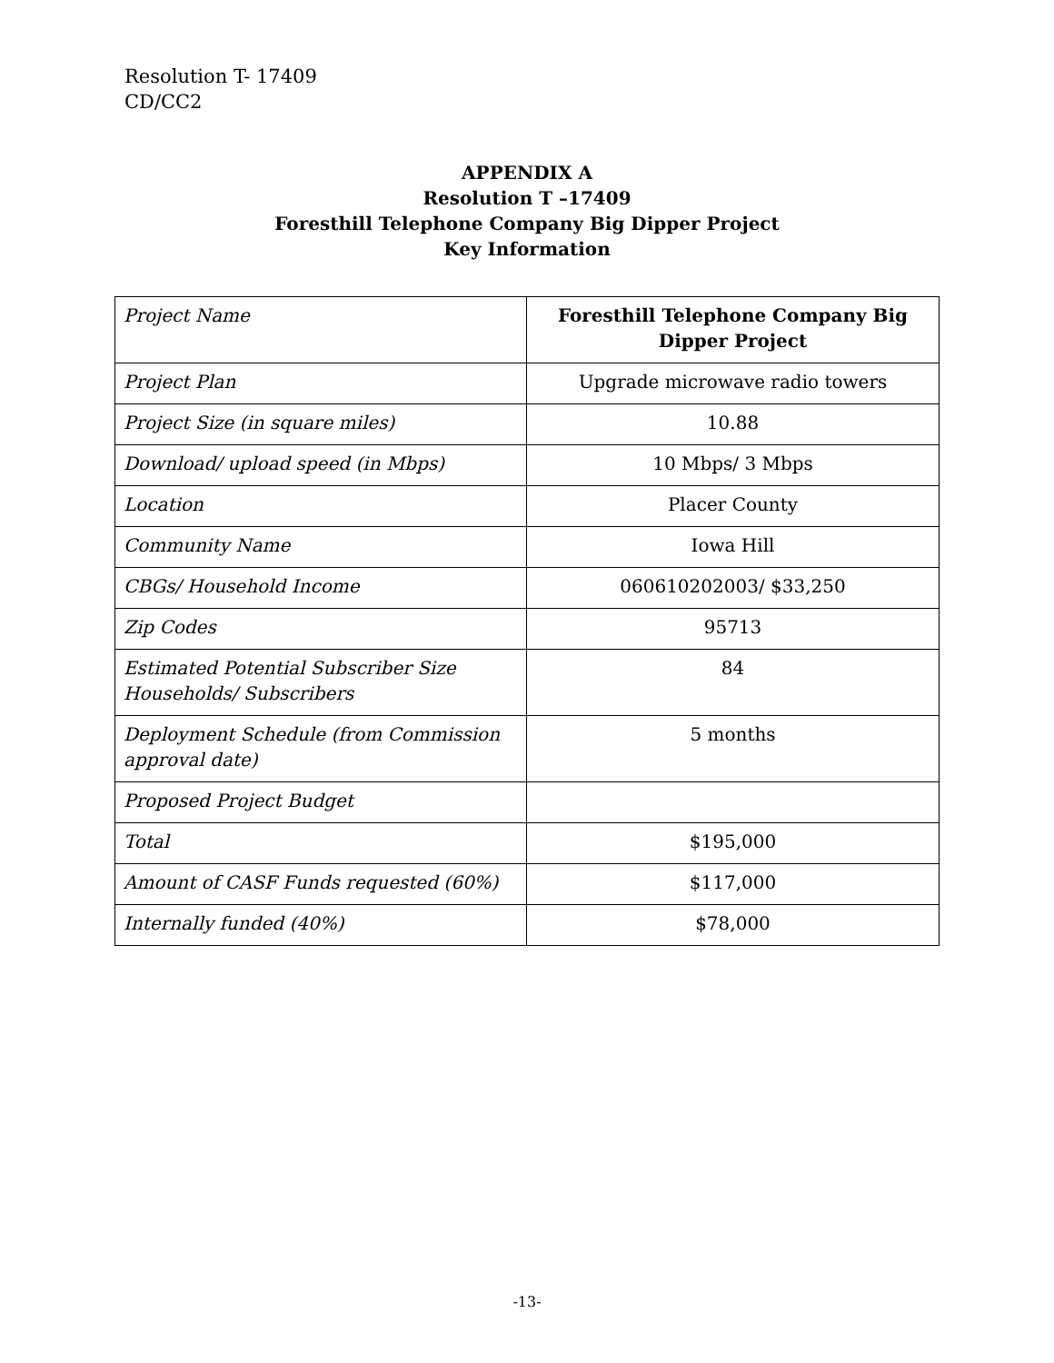Resolution T- 17409
CD/CC2
APPENDIX A
Resolution T –17409
Foresthill Telephone Company Big Dipper Project
Key Information
| Project Name | Foresthill Telephone Company Big Dipper Project |
| Project Plan | Upgrade microwave radio towers |
| Project Size (in square miles) | 10.88 |
| Download/ upload speed (in Mbps) | 10 Mbps/ 3 Mbps |
| Location | Placer County |
| Community Name | Iowa Hill |
| CBGs/ Household Income | 060610202003/ $33,250 |
| Zip Codes | 95713 |
| Estimated Potential Subscriber Size Households/ Subscribers | 84 |
| Deployment Schedule (from Commission approval date) | 5 months |
| Proposed Project Budget | |
| Total | $195,000 |
| Amount of CASF Funds requested (60%) | $117,000 |
| Internally funded (40%) | $78,000 |
-13-